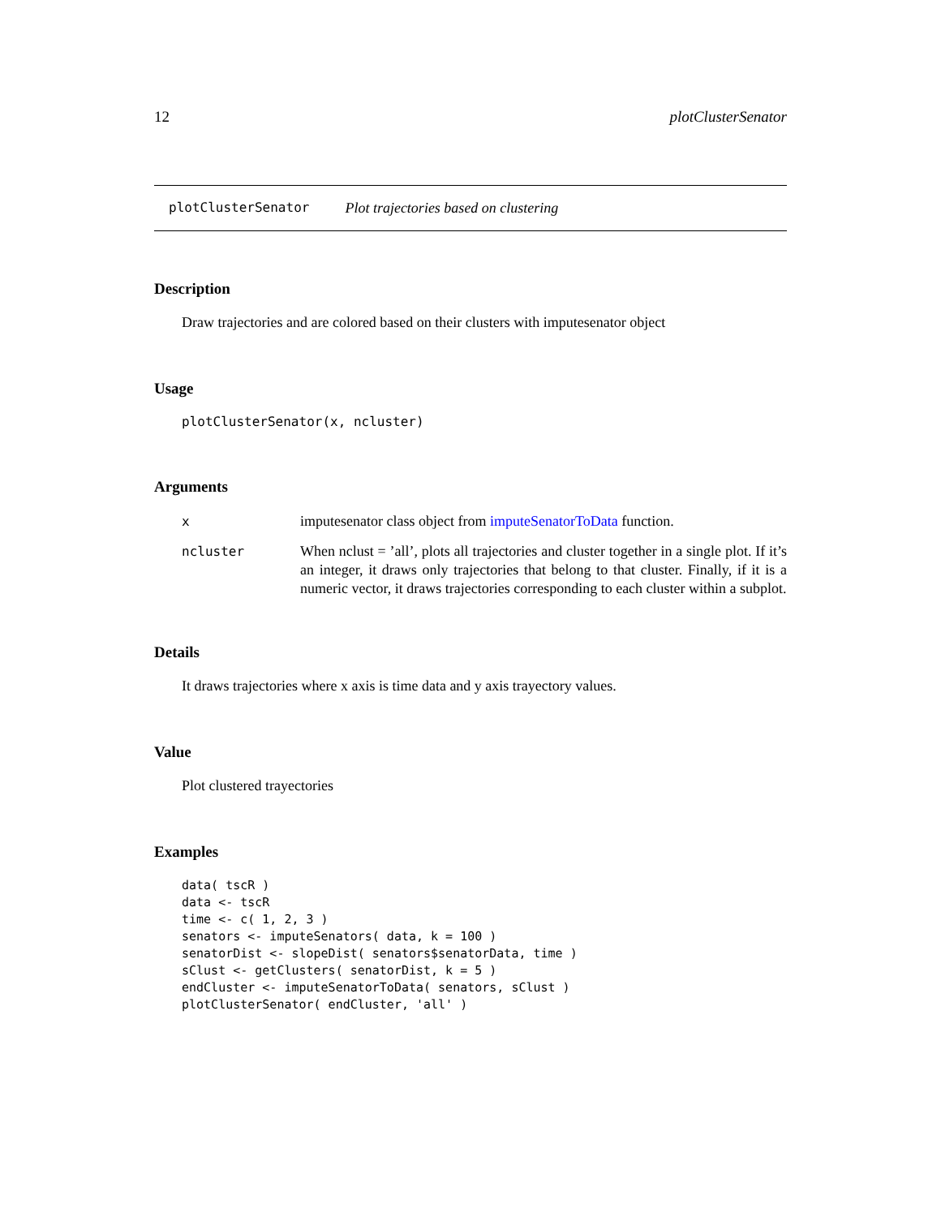12 plotClusterSenator
plotClusterSenator Plot trajectories based on clustering
Description
Draw trajectories and are colored based on their clusters with imputesenator object
Usage
plotClusterSenator(x, ncluster)
Arguments
| x | imputesenator class object from imputeSenatorToData function. |
| ncluster | When nclust = ’all’, plots all trajectories and cluster together in a single plot. If it’s an integer, it draws only trajectories that belong to that cluster. Finally, if it is a numeric vector, it draws trajectories corresponding to each cluster within a subplot. |
Details
It draws trajectories where x axis is time data and y axis trayectory values.
Value
Plot clustered trayectories
Examples
data( tscR )
data <- tscR
time <- c( 1, 2, 3 )
senators <- imputeSenators( data, k = 100 )
senatorDist <- slopeDist( senators$senatorData, time )
sClust <- getClusters( senatorDist, k = 5 )
endCluster <- imputeSenatorToData( senators, sClust )
plotClusterSenator( endCluster, 'all' )